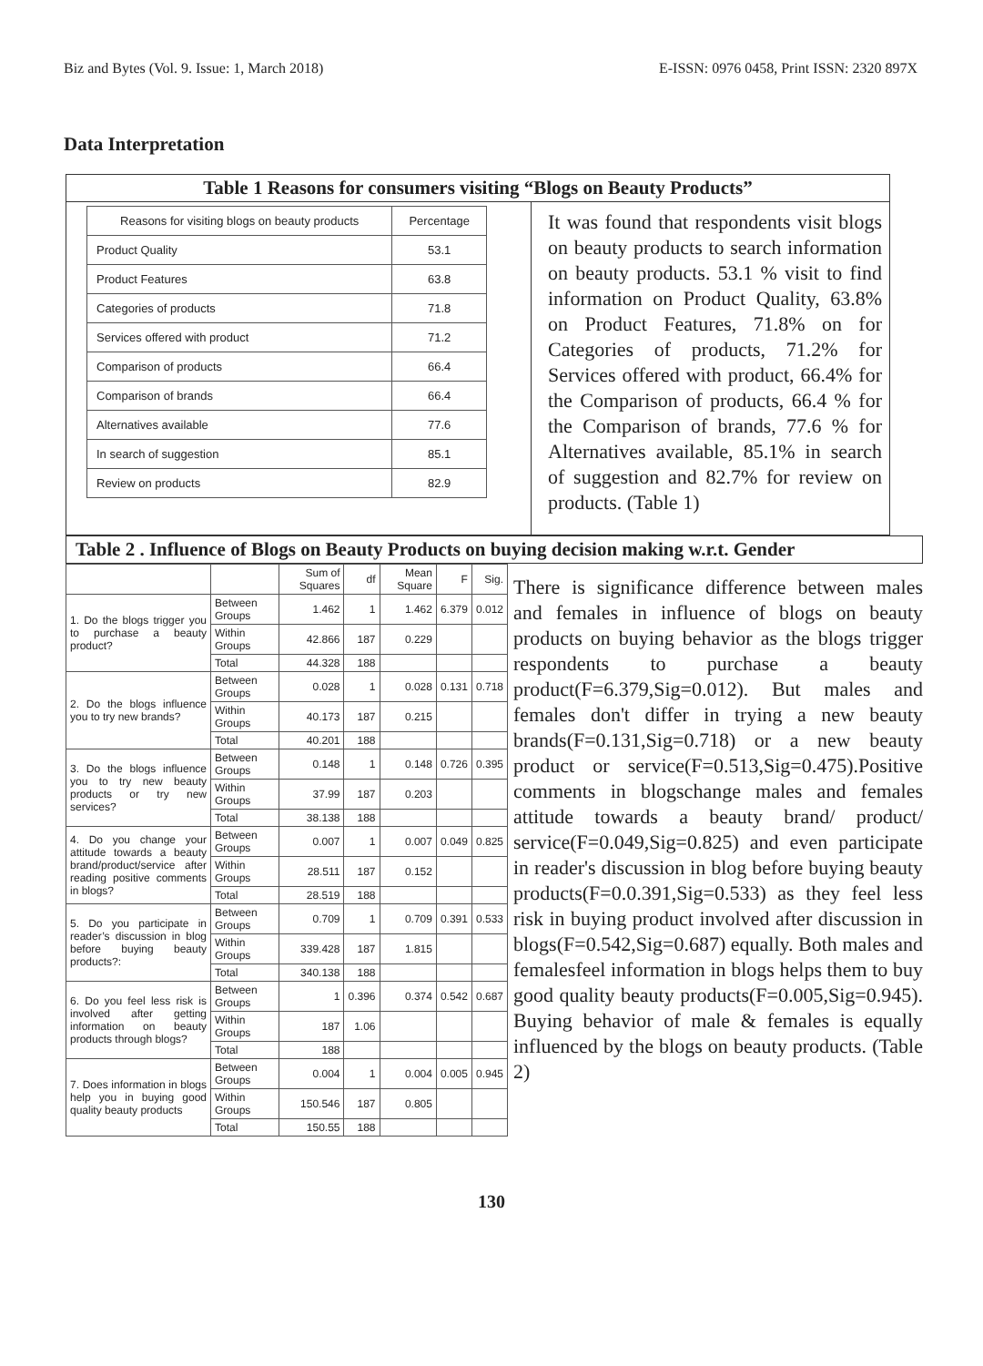Biz and Bytes (Vol. 9. Issue: 1, March 2018) E-ISSN: 0976 0458, Print ISSN: 2320 897X
Data Interpretation
Table 1 Reasons for consumers visiting “Blogs on Beauty Products”
| Reasons for visiting blogs on beauty products | Percentage |
| --- | --- |
| Product Quality | 53.1 |
| Product Features | 63.8 |
| Categories of products | 71.8 |
| Services offered with product | 71.2 |
| Comparison of products | 66.4 |
| Comparison of brands | 66.4 |
| Alternatives available | 77.6 |
| In search of suggestion | 85.1 |
| Review on products | 82.9 |
It was found that respondents visit blogs on beauty products to search information on beauty products. 53.1 % visit to find information on Product Quality, 63.8% on Product Features, 71.8% on for Categories of products, 71.2% for Services offered with product, 66.4% for the Comparison of products, 66.4 % for the Comparison of brands, 77.6 % for Alternatives available, 85.1% in search of suggestion and 82.7% for review on products. (Table 1)
Table 2 . Influence of Blogs on Beauty Products on buying decision making w.r.t. Gender
| | | Sum of Squares | df | Mean Square | F | Sig. |
| 1. Do the blogs trigger you to purchase a beauty product? | Between Groups | 1.462 | 1 | 1.462 | 6.379 | 0.012 |
| | Within Groups | 42.866 | 187 | 0.229 | | |
| | Total | 44.328 | 188 | | | |
| 2. Do the blogs influence you to try new brands? | Between Groups | 0.028 | 1 | 0.028 | 0.131 | 0.718 |
| | Within Groups | 40.173 | 187 | 0.215 | | |
| | Total | 40.201 | 188 | | | |
| 3. Do the blogs influence you to try new beauty products or try new services? | Between Groups | 0.148 | 1 | 0.148 | 0.726 | 0.395 |
| | Within Groups | 37.99 | 187 | 0.203 | | |
| | Total | 38.138 | 188 | | | |
| 4. Do you change your attitude towards a beauty brand/product/service after reading positive comments in blogs? | Between Groups | 0.007 | 1 | 0.007 | 0.049 | 0.825 |
| | Within Groups | 28.511 | 187 | 0.152 | | |
| | Total | 28.519 | 188 | | | |
| 5. Do you participate in reader’s discussion in blog before buying beauty products?: | Between Groups | 0.709 | 1 | 0.709 | 0.391 | 0.533 |
| | Within Groups | 339.428 | 187 | 1.815 | | |
| | Total | 340.138 | 188 | | | |
| 6. Do you feel less risk is involved after getting information on beauty products through blogs? | Between Groups | 1 | 0.396 | 0.374 | 0.542 | 0.687 |
| | Within Groups | 187 | 1.06 | | | |
| | Total | 188 | | | | |
| 7. Does information in blogs help you in buying good quality beauty products | Between Groups | 0.004 | 1 | 0.004 | 0.005 | 0.945 |
| | Within Groups | 150.546 | 187 | 0.805 | | |
| | Total | 150.55 | 188 | | | |
There is significance difference between males and females in influence of blogs on beauty products on buying behavior as the blogs trigger respondents to purchase a beauty product(F=6.379,Sig=0.012). But males and females don't differ in trying a new beauty brands(F=0.131,Sig=0.718) or a new beauty product or service(F=0.513,Sig=0.475).Positive comments in blogschange males and females attitude towards a beauty brand/ product/ service(F=0.049,Sig=0.825) and even participate in reader's discussion in blog before buying beauty products(F=0.0.391,Sig=0.533) as they feel less risk in buying product involved after discussion in blogs(F=0.542,Sig=0.687) equally. Both males and femalesfeel information in blogs helps them to buy good quality beauty products(F=0.005,Sig=0.945). Buying behavior of male & females is equally influenced by the blogs on beauty products. (Table 2)
130